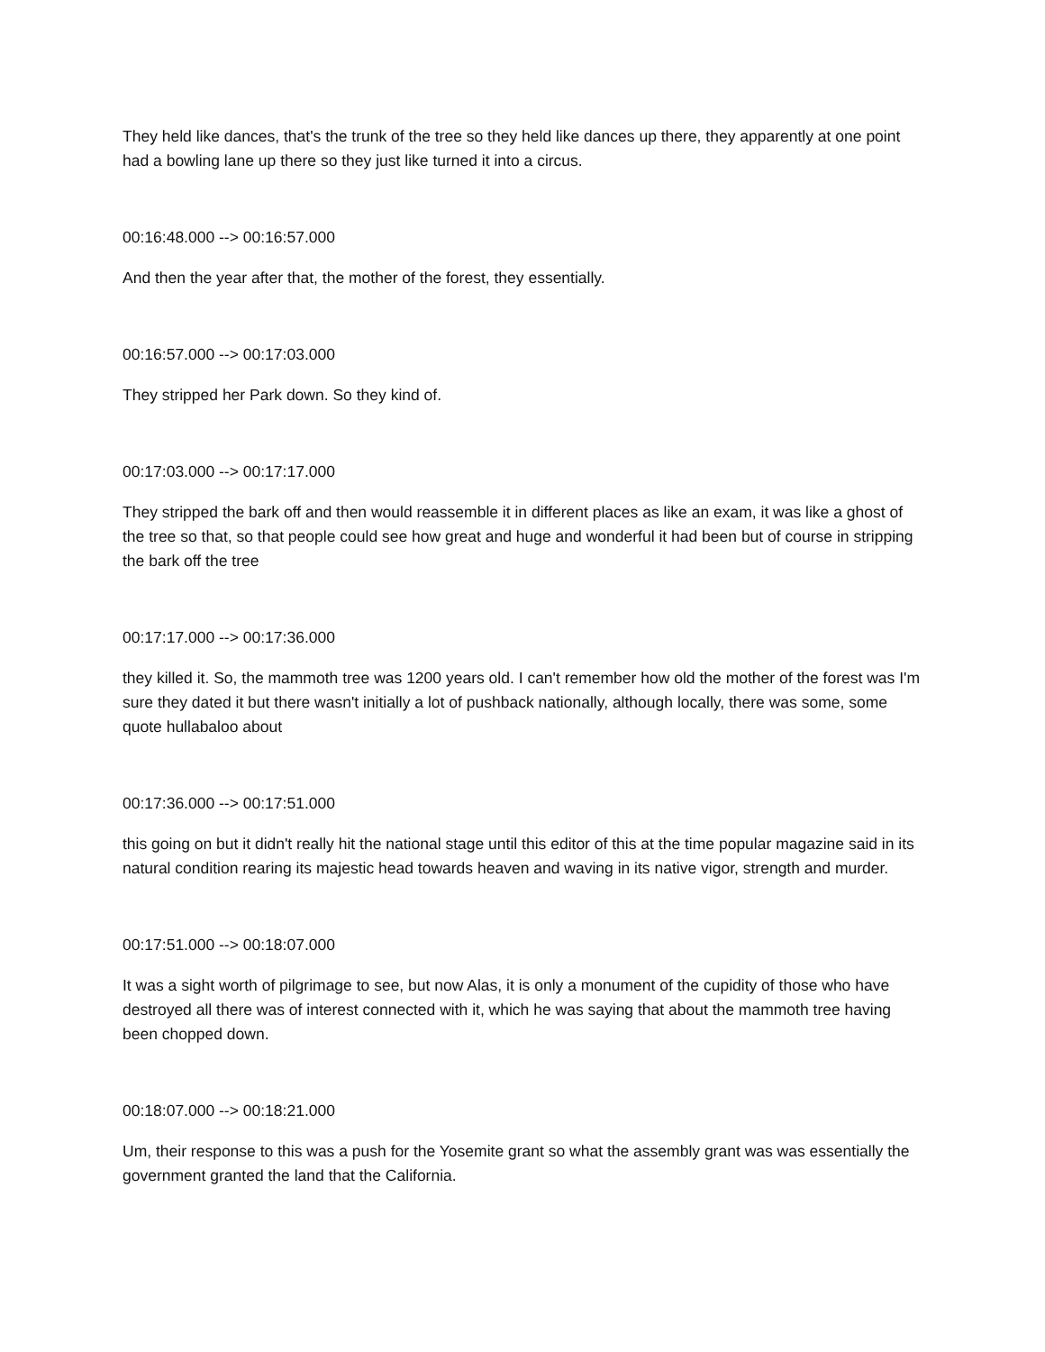They held like dances, that's the trunk of the tree so they held like dances up there, they apparently at one point had a bowling lane up there so they just like turned it into a circus.
00:16:48.000 --> 00:16:57.000
And then the year after that, the mother of the forest, they essentially.
00:16:57.000 --> 00:17:03.000
They stripped her Park down. So they kind of.
00:17:03.000 --> 00:17:17.000
They stripped the bark off and then would reassemble it in different places as like an exam, it was like a ghost of the tree so that, so that people could see how great and huge and wonderful it had been but of course in stripping the bark off the tree
00:17:17.000 --> 00:17:36.000
they killed it. So, the mammoth tree was 1200 years old. I can't remember how old the mother of the forest was I'm sure they dated it but there wasn't initially a lot of pushback nationally, although locally, there was some, some quote hullabaloo about
00:17:36.000 --> 00:17:51.000
this going on but it didn't really hit the national stage until this editor of this at the time popular magazine said in its natural condition rearing its majestic head towards heaven and waving in its native vigor, strength and murder.
00:17:51.000 --> 00:18:07.000
It was a sight worth of pilgrimage to see, but now Alas, it is only a monument of the cupidity of those who have destroyed all there was of interest connected with it, which he was saying that about the mammoth tree having been chopped down.
00:18:07.000 --> 00:18:21.000
Um, their response to this was a push for the Yosemite grant so what the assembly grant was was essentially the government granted the land that the California.